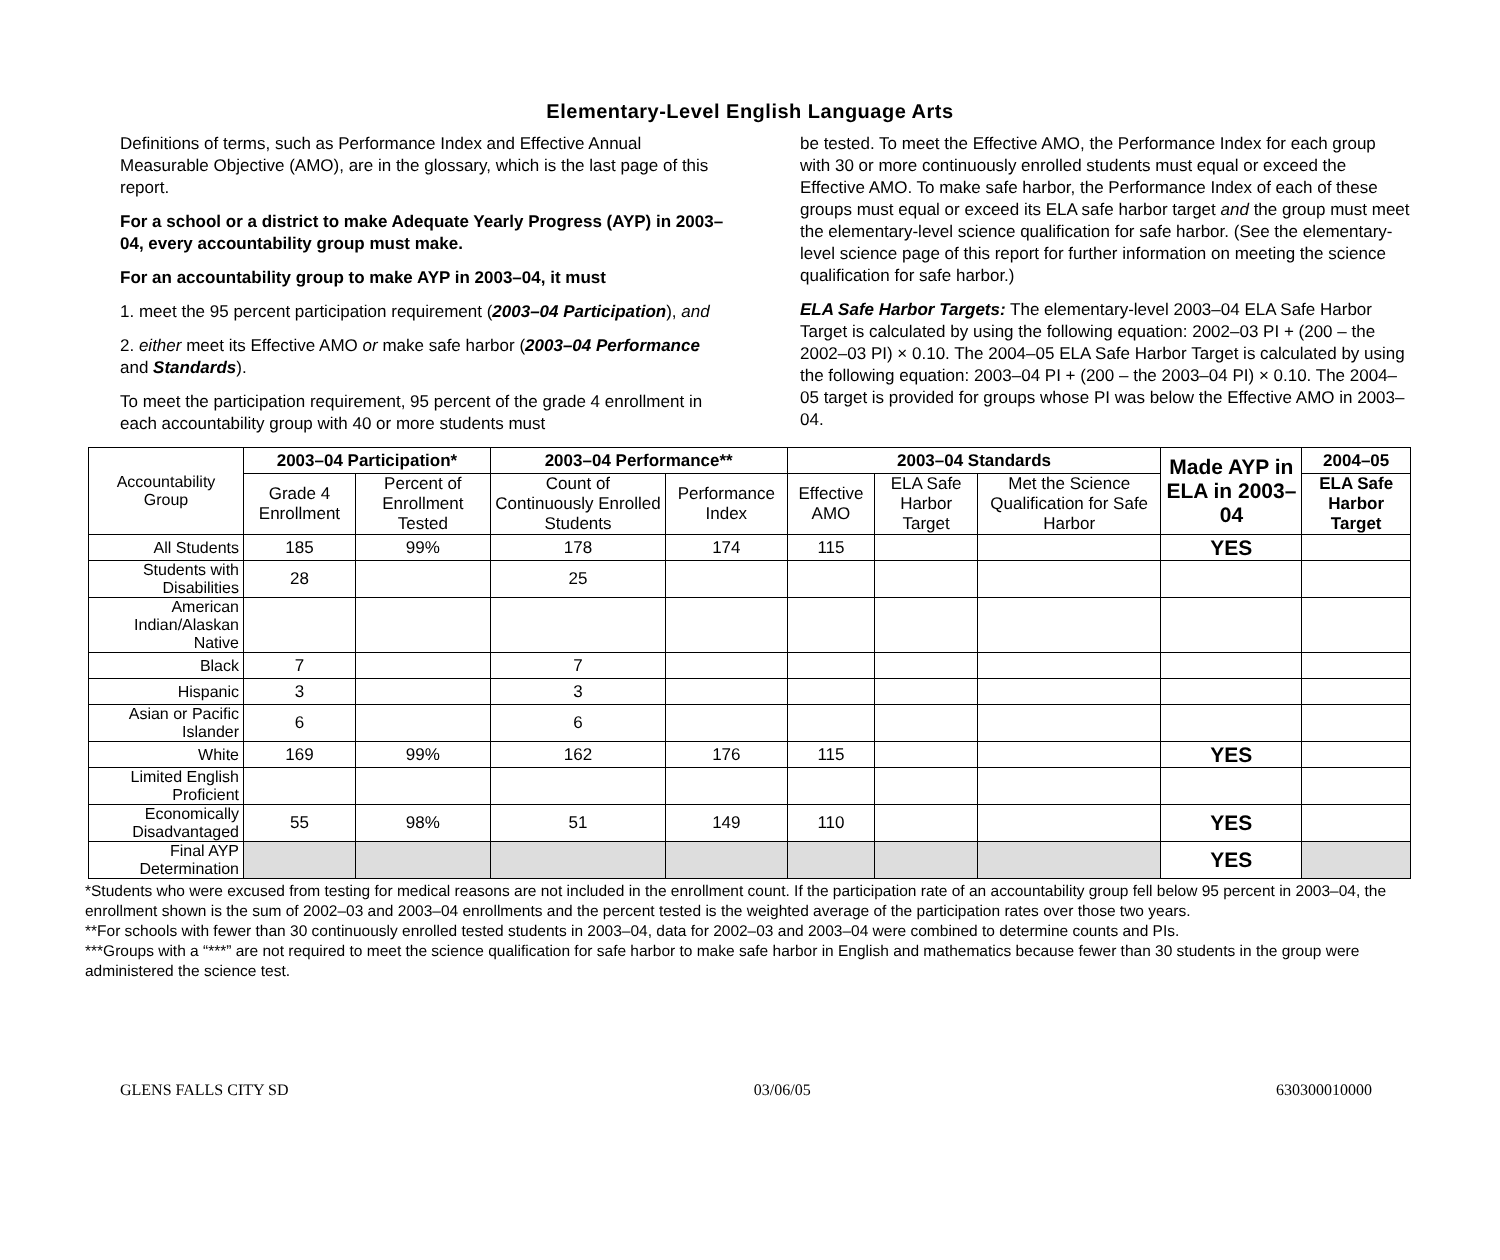Elementary-Level English Language Arts
Definitions of terms, such as Performance Index and Effective Annual Measurable Objective (AMO), are in the glossary, which is the last page of this report.
For a school or a district to make Adequate Yearly Progress (AYP) in 2003–04, every accountability group must make.
For an accountability group to make AYP in 2003–04, it must
1. meet the 95 percent participation requirement (2003–04 Participation), and
2. either meet its Effective AMO or make safe harbor (2003–04 Performance and Standards).
To meet the participation requirement, 95 percent of the grade 4 enrollment in each accountability group with 40 or more students must
be tested. To meet the Effective AMO, the Performance Index for each group with 30 or more continuously enrolled students must equal or exceed the Effective AMO. To make safe harbor, the Performance Index of each of these groups must equal or exceed its ELA safe harbor target and the group must meet the elementary-level science qualification for safe harbor. (See the elementary-level science page of this report for further information on meeting the science qualification for safe harbor.)
ELA Safe Harbor Targets: The elementary-level 2003–04 ELA Safe Harbor Target is calculated by using the following equation: 2002–03 PI + (200 – the 2002–03 PI) × 0.10. The 2004–05 ELA Safe Harbor Target is calculated by using the following equation: 2003–04 PI + (200 – the 2003–04 PI) × 0.10. The 2004–05 target is provided for groups whose PI was below the Effective AMO in 2003–04.
| Accountability Group | 2003–04 Participation* | | 2003–04 Performance** | | 2003–04 Standards | | | Made AYP in ELA in 2003–04 | 2004–05 |
| | Grade 4 Enrollment | Percent of Enrollment Tested | Count of Continuously Enrolled Students | Performance Index | Effective AMO | ELA Safe Harbor Target | Met the Science Qualification for Safe Harbor | | ELA Safe Harbor Target |
| All Students | 185 | 99% | 178 | 174 | 115 | | | YES | |
| Students with Disabilities | 28 | | 25 | | | | | | |
| American Indian/Alaskan Native | | | | | | | | | |
| Black | 7 | | 7 | | | | | | |
| Hispanic | 3 | | 3 | | | | | | |
| Asian or Pacific Islander | 6 | | 6 | | | | | | |
| White | 169 | 99% | 162 | 176 | 115 | | | YES | |
| Limited English Proficient | | | | | | | | | |
| Economically Disadvantaged | 55 | 98% | 51 | 149 | 110 | | | YES | |
| Final AYP Determination | | | | | | | | YES | |
*Students who were excused from testing for medical reasons are not included in the enrollment count. If the participation rate of an accountability group fell below 95 percent in 2003–04, the enrollment shown is the sum of 2002–03 and 2003–04 enrollments and the percent tested is the weighted average of the participation rates over those two years.
**For schools with fewer than 30 continuously enrolled tested students in 2003–04, data for 2002–03 and 2003–04 were combined to determine counts and PIs.
***Groups with a “***” are not required to meet the science qualification for safe harbor to make safe harbor in English and mathematics because fewer than 30 students in the group were administered the science test.
GLENS FALLS CITY SD 03/06/05 630300010000